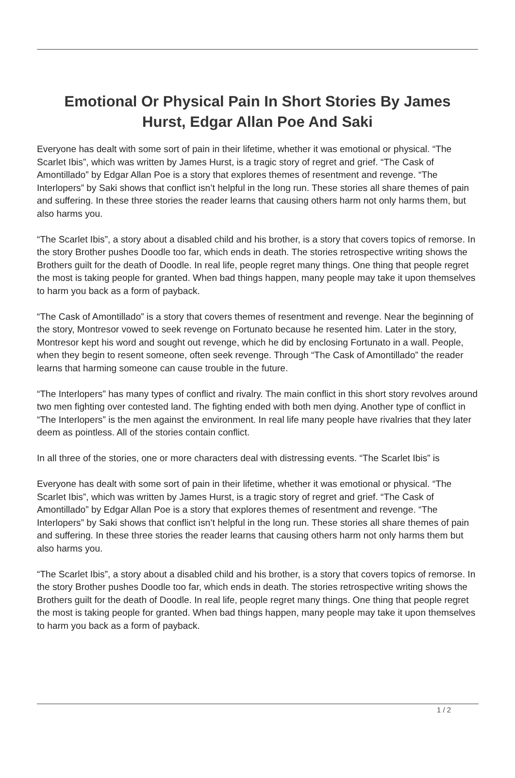Emotional Or Physical Pain In Short Stories By James Hurst, Edgar Allan Poe And Saki
Everyone has dealt with some sort of pain in their lifetime, whether it was emotional or physical. “The Scarlet Ibis”, which was written by James Hurst, is a tragic story of regret and grief. “The Cask of Amontillado” by Edgar Allan Poe is a story that explores themes of resentment and revenge. “The Interlopers” by Saki shows that conflict isn’t helpful in the long run. These stories all share themes of pain and suffering. In these three stories the reader learns that causing others harm not only harms them, but also harms you.
“The Scarlet Ibis”, a story about a disabled child and his brother, is a story that covers topics of remorse. In the story Brother pushes Doodle too far, which ends in death. The stories retrospective writing shows the Brothers guilt for the death of Doodle. In real life, people regret many things. One thing that people regret the most is taking people for granted. When bad things happen, many people may take it upon themselves to harm you back as a form of payback.
“The Cask of Amontillado” is a story that covers themes of resentment and revenge. Near the beginning of the story, Montresor vowed to seek revenge on Fortunato because he resented him. Later in the story, Montresor kept his word and sought out revenge, which he did by enclosing Fortunato in a wall. People, when they begin to resent someone, often seek revenge. Through “The Cask of Amontillado” the reader learns that harming someone can cause trouble in the future.
“The Interlopers” has many types of conflict and rivalry. The main conflict in this short story revolves around two men fighting over contested land. The fighting ended with both men dying. Another type of conflict in “The Interlopers” is the men against the environment. In real life many people have rivalries that they later deem as pointless. All of the stories contain conflict.
In all three of the stories, one or more characters deal with distressing events. “The Scarlet Ibis” is
Everyone has dealt with some sort of pain in their lifetime, whether it was emotional or physical. “The Scarlet Ibis”, which was written by James Hurst, is a tragic story of regret and grief. “The Cask of Amontillado” by Edgar Allan Poe is a story that explores themes of resentment and revenge. “The Interlopers” by Saki shows that conflict isn’t helpful in the long run. These stories all share themes of pain and suffering. In these three stories the reader learns that causing others harm not only harms them but also harms you.
“The Scarlet Ibis”, a story about a disabled child and his brother, is a story that covers topics of remorse. In the story Brother pushes Doodle too far, which ends in death. The stories retrospective writing shows the Brothers guilt for the death of Doodle. In real life, people regret many things. One thing that people regret the most is taking people for granted. When bad things happen, many people may take it upon themselves to harm you back as a form of payback.
1 / 2